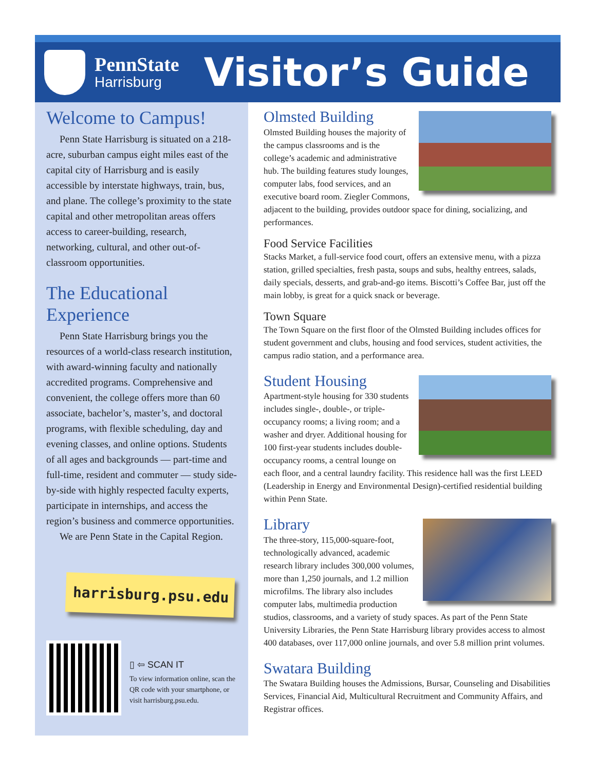PennState
Harrisburg
Visitor’s Guide
Welcome to Campus!
Penn State Harrisburg is situated on a 218-acre, suburban campus eight miles east of the capital city of Harrisburg and is easily accessible by interstate highways, train, bus, and plane. The college’s proximity to the state capital and other metropolitan areas offers access to career-building, research, networking, cultural, and other out-of-classroom opportunities.
The Educational Experience
Penn State Harrisburg brings you the resources of a world-class research institution, with award-winning faculty and nationally accredited programs. Comprehensive and convenient, the college offers more than 60 associate, bachelor’s, master’s, and doctoral programs, with flexible scheduling, day and evening classes, and online options. Students of all ages and backgrounds — part-time and full-time, resident and commuter — study side-by-side with highly respected faculty experts, participate in internships, and access the region’s business and commerce opportunities.
We are Penn State in the Capital Region.
harrisburg.psu.edu
▯ ⇦ SCAN IT
To view information online, scan the QR code with your smartphone, or visit harrisburg.psu.edu.
Olmsted Building
Olmsted Building houses the majority of the campus classrooms and is the college’s academic and administrative hub. The building features study lounges, computer labs, food services, and an executive board room. Ziegler Commons, adjacent to the building, provides outdoor space for dining, socializing, and performances.
Food Service Facilities
Stacks Market, a full-service food court, offers an extensive menu, with a pizza station, grilled specialties, fresh pasta, soups and subs, healthy entrees, salads, daily specials, desserts, and grab-and-go items. Biscotti’s Coffee Bar, just off the main lobby, is great for a quick snack or beverage.
Town Square
The Town Square on the first floor of the Olmsted Building includes offices for student government and clubs, housing and food services, student activities, the campus radio station, and a performance area.
Student Housing
Apartment-style housing for 330 students includes single-, double-, or triple-occupancy rooms; a living room; and a washer and dryer. Additional housing for 100 first-year students includes double-occupancy rooms, a central lounge on each floor, and a central laundry facility. This residence hall was the first LEED (Leadership in Energy and Environmental Design)-certified residential building within Penn State.
Library
The three-story, 115,000-square-foot, technologically advanced, academic research library includes 300,000 volumes, more than 1,250 journals, and 1.2 million microfilms. The library also includes computer labs, multimedia production studios, classrooms, and a variety of study spaces. As part of the Penn State University Libraries, the Penn State Harrisburg library provides access to almost 400 databases, over 117,000 online journals, and over 5.8 million print volumes.
Swatara Building
The Swatara Building houses the Admissions, Bursar, Counseling and Disabilities Services, Financial Aid, Multicultural Recruitment and Community Affairs, and Registrar offices.